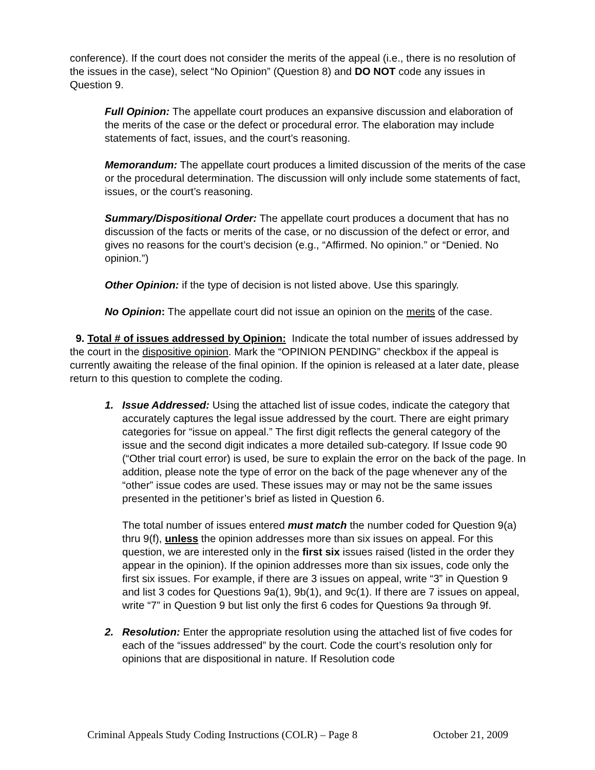conference). If the court does not consider the merits of the appeal (i.e., there is no resolution of the issues in the case), select “No Opinion” (Question 8) and DO NOT code any issues in Question 9.
Full Opinion: The appellate court produces an expansive discussion and elaboration of the merits of the case or the defect or procedural error. The elaboration may include statements of fact, issues, and the court’s reasoning.
Memorandum: The appellate court produces a limited discussion of the merits of the case or the procedural determination. The discussion will only include some statements of fact, issues, or the court’s reasoning.
Summary/Dispositional Order: The appellate court produces a document that has no discussion of the facts or merits of the case, or no discussion of the defect or error, and gives no reasons for the court’s decision (e.g., “Affirmed. No opinion.” or “Denied. No opinion.”)
Other Opinion: if the type of decision is not listed above. Use this sparingly.
No Opinion: The appellate court did not issue an opinion on the merits of the case.
9. Total # of issues addressed by Opinion: Indicate the total number of issues addressed by the court in the dispositive opinion. Mark the “OPINION PENDING” checkbox if the appeal is currently awaiting the release of the final opinion. If the opinion is released at a later date, please return to this question to complete the coding.
1. Issue Addressed: Using the attached list of issue codes, indicate the category that accurately captures the legal issue addressed by the court. There are eight primary categories for “issue on appeal.” The first digit reflects the general category of the issue and the second digit indicates a more detailed sub-category. If Issue code 90 (“Other trial court error) is used, be sure to explain the error on the back of the page. In addition, please note the type of error on the back of the page whenever any of the “other” issue codes are used. These issues may or may not be the same issues presented in the petitioner’s brief as listed in Question 6.
The total number of issues entered must match the number coded for Question 9(a) thru 9(f), unless the opinion addresses more than six issues on appeal. For this question, we are interested only in the first six issues raised (listed in the order they appear in the opinion). If the opinion addresses more than six issues, code only the first six issues. For example, if there are 3 issues on appeal, write “3” in Question 9 and list 3 codes for Questions 9a(1), 9b(1), and 9c(1). If there are 7 issues on appeal, write “7” in Question 9 but list only the first 6 codes for Questions 9a through 9f.
2. Resolution: Enter the appropriate resolution using the attached list of five codes for each of the “issues addressed” by the court. Code the court’s resolution only for opinions that are dispositional in nature. If Resolution code
Criminal Appeals Study Coding Instructions (COLR) – Page 8 October 21, 2009